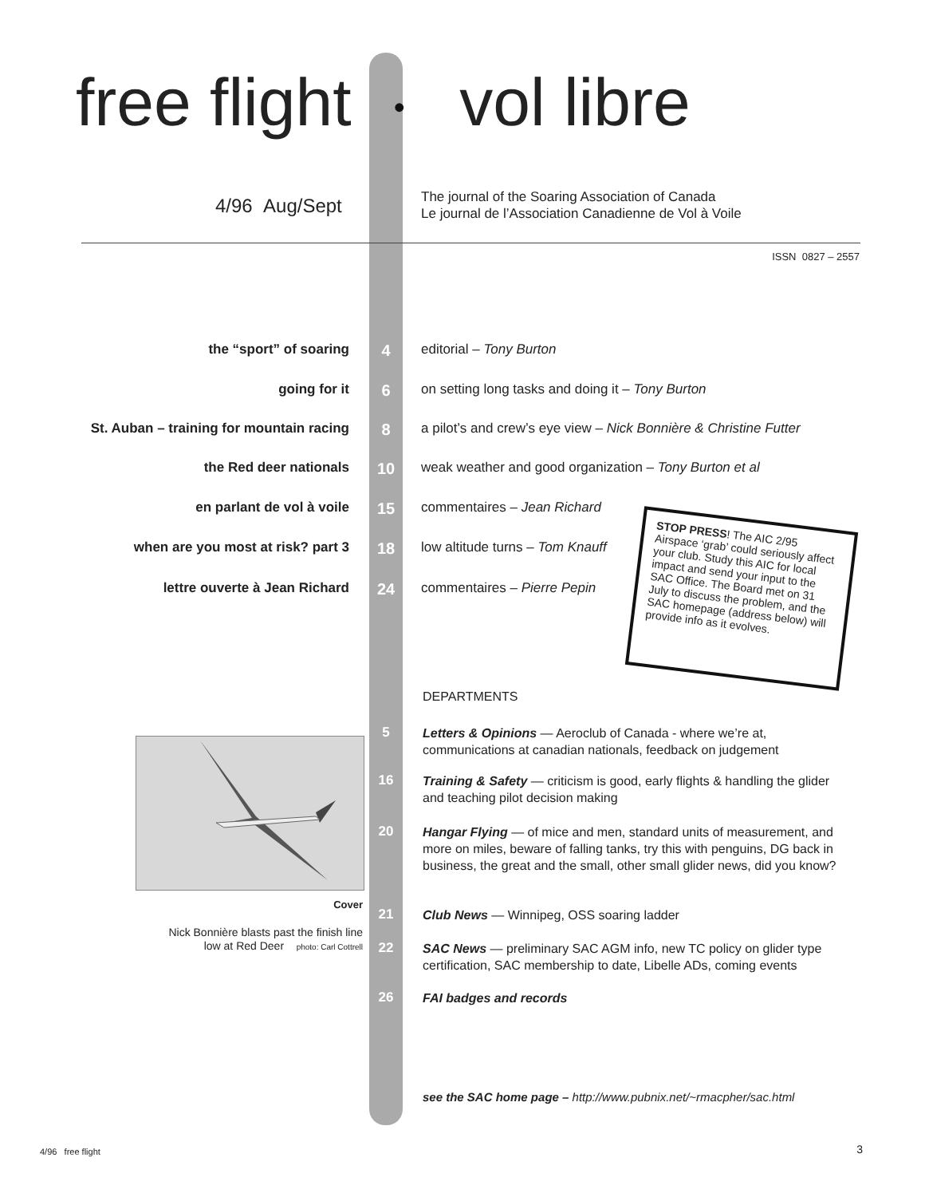free flight • vol libre
4/96 Aug/Sept
The journal of the Soaring Association of Canada
Le journal de l’Association Canadienne de Vol à Voile
ISSN 0827 – 2557
the “sport” of soaring 4 editorial – Tony Burton
going for it 6 on setting long tasks and doing it – Tony Burton
St. Auban – training for mountain racing 8 a pilot’s and crew’s eye view – Nick Bonnière & Christine Futter
the Red deer nationals 10 weak weather and good organization – Tony Burton et al
en parlant de vol à voile 15 commentaires – Jean Richard
when are you most at risk? part 3 18 low altitude turns – Tom Knauff
lettre ouverte à Jean Richard 24 commentaires – Pierre Pepin
STOP PRESS! The AIC 2/95 Airspace ‘grab’ could seriously affect your club. Study this AIC for local impact and send your input to the SAC Office. The Board met on 31 July to discuss the problem, and the SAC homepage (address below) will provide info as it evolves.
DEPARTMENTS
5
Letters & Opinions — Aeroclub of Canada - where we’re at, communications at canadian nationals, feedback on judgement
16
Training & Safety — criticism is good, early flights & handling the glider and teaching pilot decision making
20
Hangar Flying — of mice and men, standard units of measurement, and more on miles, beware of falling tanks, try this with penguins, DG back in business, the great and the small, other small glider news, did you know?
21 Club News — Winnipeg, OSS soaring ladder
22
SAC News — preliminary SAC AGM info, new TC policy on glider type certification, SAC membership to date, Libelle ADs, coming events
26 FAI badges and records
Cover
Nick Bonnière blasts past the finish line
low at Red Deer photo: Carl Cottrell
see the SAC home page – http://www.pubnix.net/~rmacpher/sac.html
4/96 free flight 3